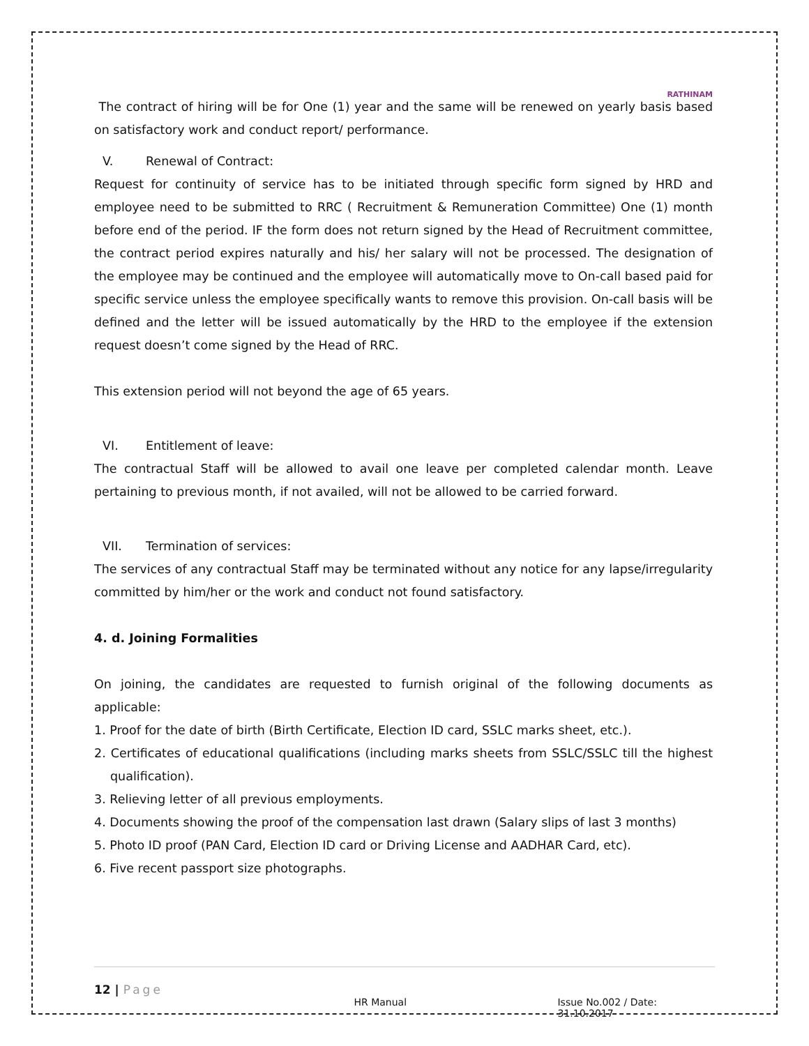RATHINAM
The contract of hiring will be for One (1) year and the same will be renewed on yearly basis based on satisfactory work and conduct report/ performance.
V. Renewal of Contract:
Request for continuity of service has to be initiated through specific form signed by HRD and employee need to be submitted to RRC ( Recruitment & Remuneration Committee) One (1) month before end of the period. IF the form does not return signed by the Head of Recruitment committee, the contract period expires naturally and his/ her salary will not be processed. The designation of the employee may be continued and the employee will automatically move to On-call based paid for specific service unless the employee specifically wants to remove this provision. On-call basis will be defined and the letter will be issued automatically by the HRD to the employee if the extension request doesn’t come signed by the Head of RRC.
This extension period will not beyond the age of 65 years.
VI. Entitlement of leave:
The contractual Staff will be allowed to avail one leave per completed calendar month. Leave pertaining to previous month, if not availed, will not be allowed to be carried forward.
VII. Termination of services:
The services of any contractual Staff may be terminated without any notice for any lapse/irregularity committed by him/her or the work and conduct not found satisfactory.
4. d. Joining Formalities
On joining, the candidates are requested to furnish original of the following documents as applicable:
1. Proof for the date of birth (Birth Certificate, Election ID card, SSLC marks sheet, etc.).
2. Certificates of educational qualifications (including marks sheets from SSLC/SSLC till the highest qualification).
3. Relieving letter of all previous employments.
4. Documents showing the proof of the compensation last drawn (Salary slips of last 3 months)
5. Photo ID proof (PAN Card, Election ID card or Driving License and AADHAR Card, etc).
6. Five recent passport size photographs.
12 | Page
HR Manual Issue No.002 / Date: 31.10.2017